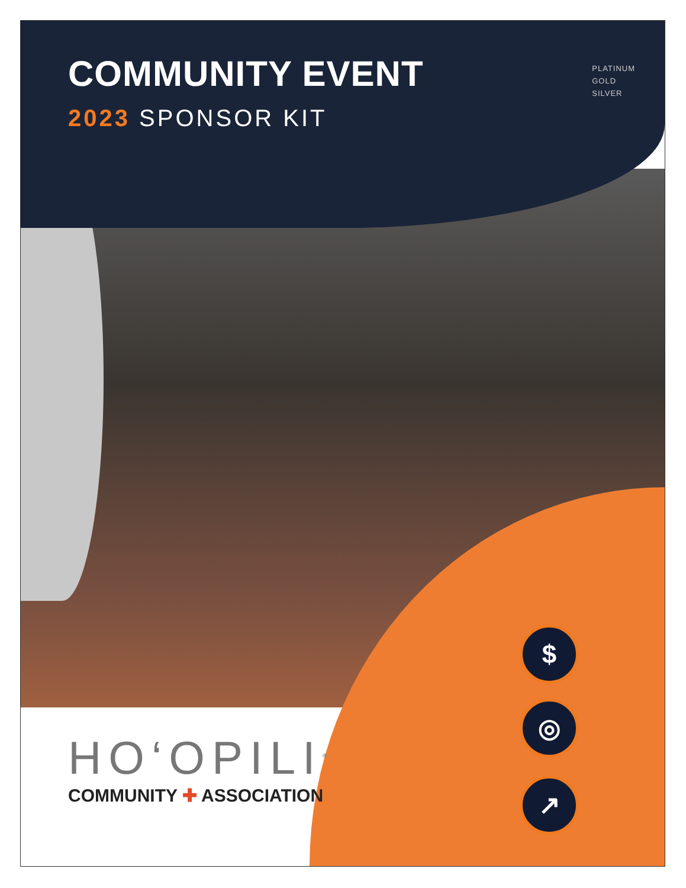COMMUNITY EVENT
2023 SPONSOR KIT
PLATINUM
GOLD
SILVER
HO‘OPILI<sup>®</sup>
COMMUNITY ✚ ASSOCIATION
$
◎
↗